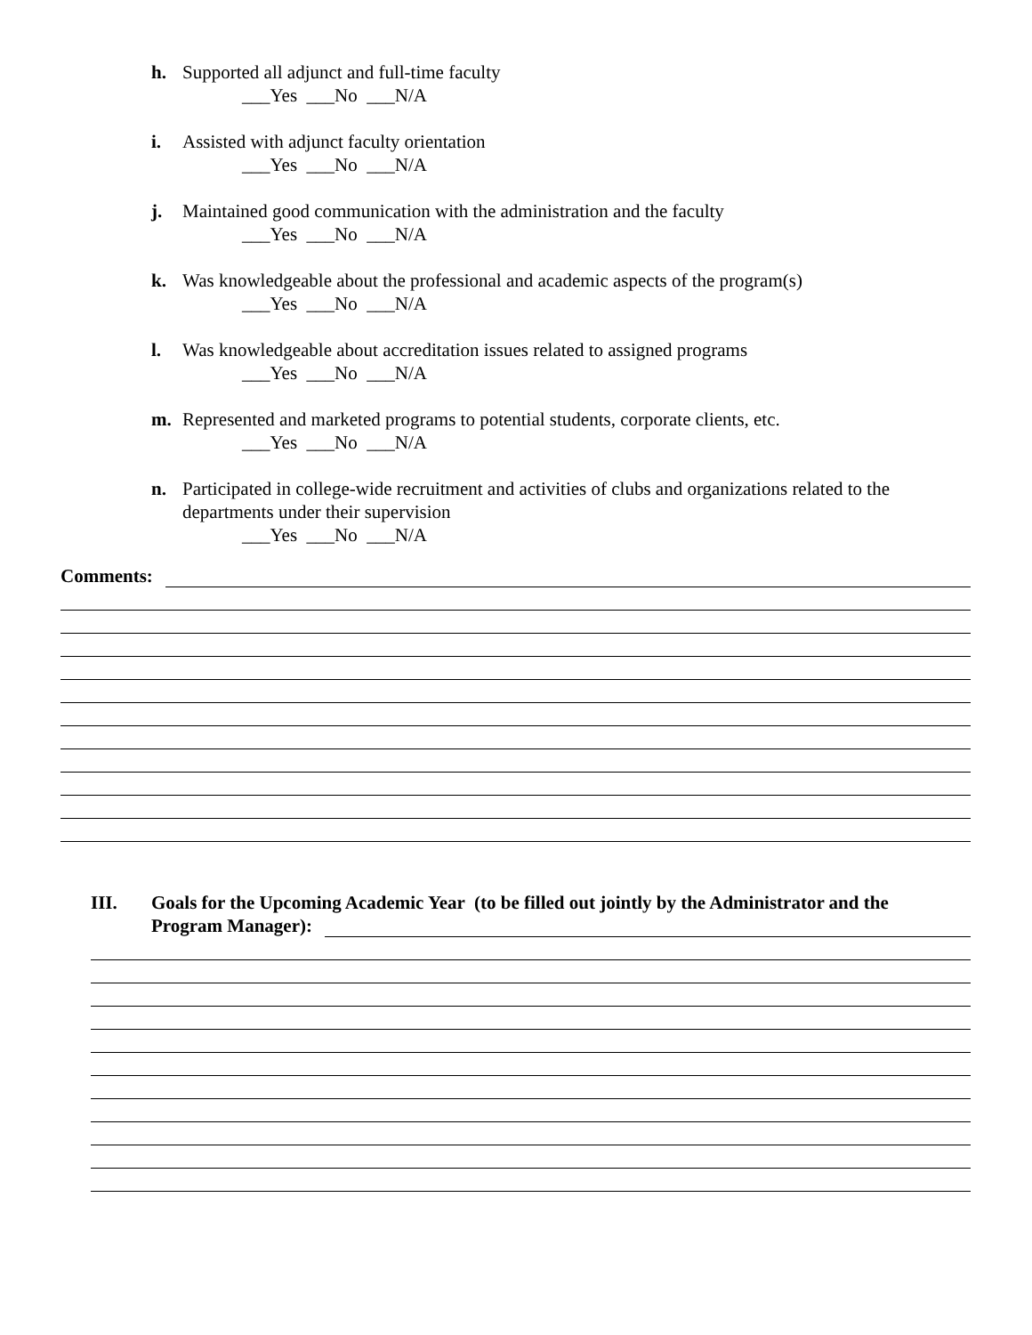h. Supported all adjunct and full-time faculty
___Yes ___No ___N/A
i. Assisted with adjunct faculty orientation
___Yes ___No ___N/A
j. Maintained good communication with the administration and the faculty
___Yes ___No ___N/A
k. Was knowledgeable about the professional and academic aspects of the program(s)
___Yes ___No ___N/A
l. Was knowledgeable about accreditation issues related to assigned programs
___Yes ___No ___N/A
m. Represented and marketed programs to potential students, corporate clients, etc.
___Yes ___No ___N/A
n. Participated in college-wide recruitment and activities of clubs and organizations related to the departments under their supervision
___Yes ___No ___N/A
Comments:
III. Goals for the Upcoming Academic Year (to be filled out jointly by the Administrator and the
Program Manager):